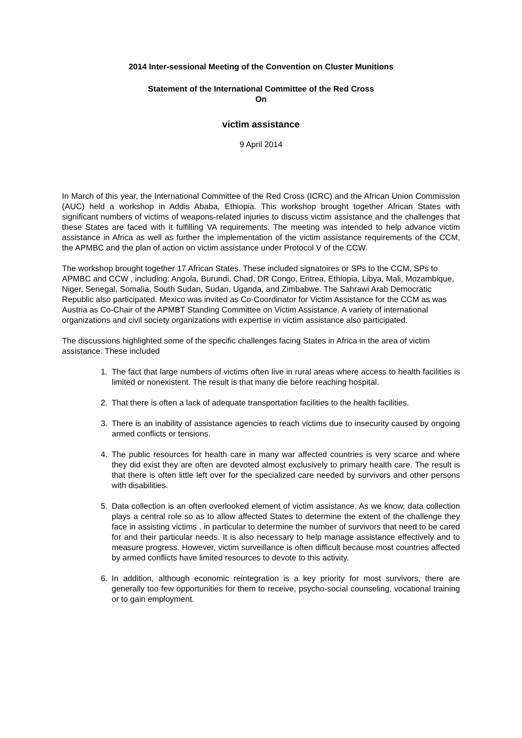2014 Inter-sessional Meeting of the Convention on Cluster Munitions
Statement of the International Committee of the Red Cross
On
victim assistance
9 April 2014
In March of this year, the International Committee of the Red Cross (ICRC) and the African Union Commission (AUC) held a workshop in Addis Ababa, Ethiopia. This workshop brought together African States with significant numbers of victims of weapons-related injuries to discuss victim assistance and the challenges that these States are faced with it fulfilling VA requirements. The meeting was intended to help advance victim assistance in Africa as well as further the implementation of the victim assistance requirements of the CCM, the APMBC and the plan of action on victim assistance under Protocol V of the CCW.
The workshop brought together 17 African States. These included signatoires or SPs to the CCM, SPs to APMBC and CCW , including: Angola, Burundi, Chad, DR Congo, Eritrea, Ethiopia, Libya, Mali, Mozambique, Niger, Senegal, Somalia, South Sudan, Sudan, Uganda, and Zimbabwe. The Sahrawi Arab Democratic Republic also participated. Mexico was invited as Co-Coordinator for Victim Assistance for the CCM as was Austria as Co-Chair of the APMBT Standing Committee on Victim Assistance. A variety of international organizations and civil society organizations with expertise in victim assistance also participated.
The discussions highlighted some of the specific challenges facing States in Africa in the area of victim assistance. These included
1. The fact that large numbers of victims often live in rural areas where access to health facilities is limited or nonexistent. The result is that many die before reaching hospital.
2. That there is often a lack of adequate transportation facilities to the health facilities.
3. There is an inability of assistance agencies to reach victims due to insecurity caused by ongoing armed conflicts or tensions.
4. The public resources for health care in many war affected countries is very scarce and where they did exist they are often are devoted almost exclusively to primary health care. The result is that there is often little left over for the specialized care needed by survivors and other persons with disabilities.
5. Data collection is an often overlooked element of victim assistance. As we know, data collection plays a central role so as to allow affected States to determine the extent of the challenge they face in assisting victims , in particular to determine the number of survivors that need to be cared for and their particular needs. It is also necessary to help manage assistance effectively and to measure progress. However, victim surveillance is often difficult because most countries affected by armed conflicts have limited resources to devote to this activity.
6. In addition, although economic reintegration is a key priority for most survivors, there are generally too few opportunities for them to receive, psycho-social counseling, vocational training or to gain employment.